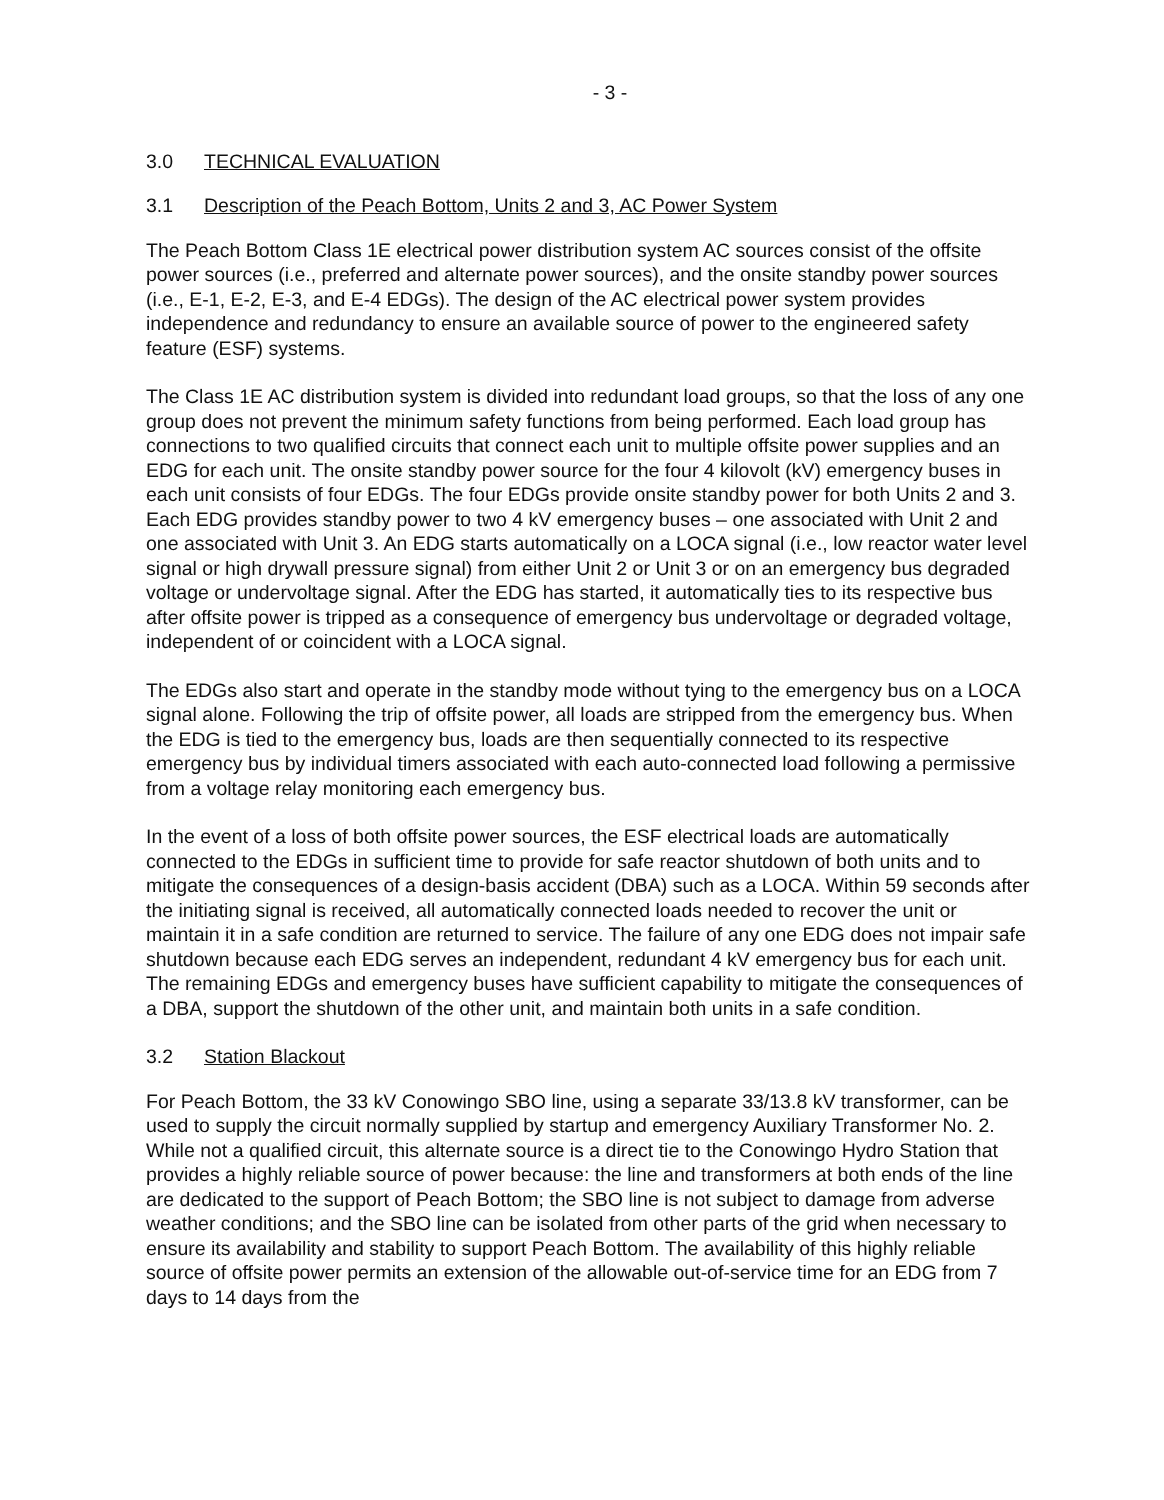- 3 -
3.0 TECHNICAL EVALUATION
3.1 Description of the Peach Bottom, Units 2 and 3, AC Power System
The Peach Bottom Class 1E electrical power distribution system AC sources consist of the offsite power sources (i.e., preferred and alternate power sources), and the onsite standby power sources (i.e., E-1, E-2, E-3, and E-4 EDGs). The design of the AC electrical power system provides independence and redundancy to ensure an available source of power to the engineered safety feature (ESF) systems.
The Class 1E AC distribution system is divided into redundant load groups, so that the loss of any one group does not prevent the minimum safety functions from being performed. Each load group has connections to two qualified circuits that connect each unit to multiple offsite power supplies and an EDG for each unit. The onsite standby power source for the four 4 kilovolt (kV) emergency buses in each unit consists of four EDGs. The four EDGs provide onsite standby power for both Units 2 and 3. Each EDG provides standby power to two 4 kV emergency buses – one associated with Unit 2 and one associated with Unit 3. An EDG starts automatically on a LOCA signal (i.e., low reactor water level signal or high drywall pressure signal) from either Unit 2 or Unit 3 or on an emergency bus degraded voltage or undervoltage signal. After the EDG has started, it automatically ties to its respective bus after offsite power is tripped as a consequence of emergency bus undervoltage or degraded voltage, independent of or coincident with a LOCA signal.
The EDGs also start and operate in the standby mode without tying to the emergency bus on a LOCA signal alone. Following the trip of offsite power, all loads are stripped from the emergency bus. When the EDG is tied to the emergency bus, loads are then sequentially connected to its respective emergency bus by individual timers associated with each auto-connected load following a permissive from a voltage relay monitoring each emergency bus.
In the event of a loss of both offsite power sources, the ESF electrical loads are automatically connected to the EDGs in sufficient time to provide for safe reactor shutdown of both units and to mitigate the consequences of a design-basis accident (DBA) such as a LOCA. Within 59 seconds after the initiating signal is received, all automatically connected loads needed to recover the unit or maintain it in a safe condition are returned to service. The failure of any one EDG does not impair safe shutdown because each EDG serves an independent, redundant 4 kV emergency bus for each unit. The remaining EDGs and emergency buses have sufficient capability to mitigate the consequences of a DBA, support the shutdown of the other unit, and maintain both units in a safe condition.
3.2 Station Blackout
For Peach Bottom, the 33 kV Conowingo SBO line, using a separate 33/13.8 kV transformer, can be used to supply the circuit normally supplied by startup and emergency Auxiliary Transformer No. 2. While not a qualified circuit, this alternate source is a direct tie to the Conowingo Hydro Station that provides a highly reliable source of power because: the line and transformers at both ends of the line are dedicated to the support of Peach Bottom; the SBO line is not subject to damage from adverse weather conditions; and the SBO line can be isolated from other parts of the grid when necessary to ensure its availability and stability to support Peach Bottom. The availability of this highly reliable source of offsite power permits an extension of the allowable out-of-service time for an EDG from 7 days to 14 days from the